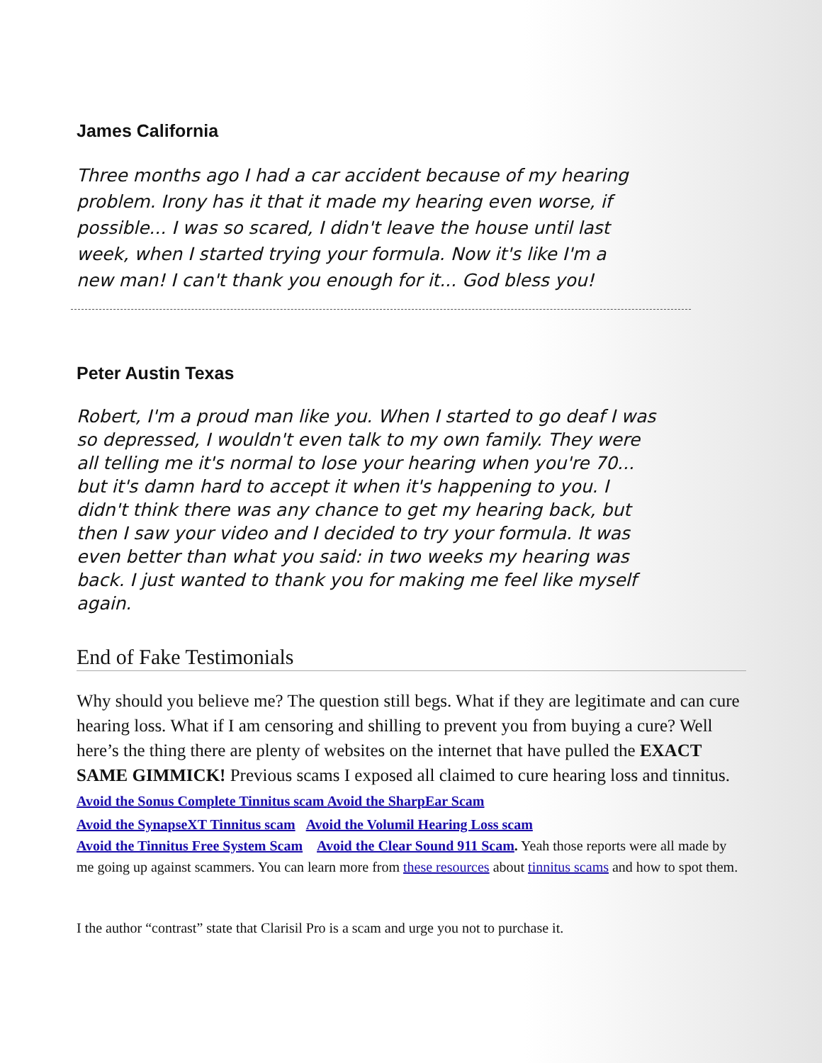James California
Three months ago I had a car accident because of my hearing problem. Irony has it that it made my hearing even worse, if possible... I was so scared, I didn't leave the house until last week, when I started trying your formula. Now it's like I'm a new man! I can't thank you enough for it... God bless you!
Peter Austin Texas
Robert, I'm a proud man like you. When I started to go deaf I was so depressed, I wouldn't even talk to my own family. They were all telling me it's normal to lose your hearing when you're 70... but it's damn hard to accept it when it's happening to you. I didn't think there was any chance to get my hearing back, but then I saw your video and I decided to try your formula. It was even better than what you said: in two weeks my hearing was back. I just wanted to thank you for making me feel like myself again.
End of Fake Testimonials
Why should you believe me? The question still begs. What if they are legitimate and can cure hearing loss. What if I am censoring and shilling to prevent you from buying a cure? Well here’s the thing there are plenty of websites on the internet that have pulled the EXACT SAME GIMMICK! Previous scams I exposed all claimed to cure hearing loss and tinnitus. Avoid the Sonus Complete Tinnitus scam Avoid the SharpEar Scam
Avoid the SynapseXT Tinnitus scam Avoid the Volumil Hearing Loss scam
Avoid the Tinnitus Free System Scam Avoid the Clear Sound 911 Scam. Yeah those reports were all made by me going up against scammers. You can learn more from these resources about tinnitus scams and how to spot them.
I the author “contrast” state that Clarisil Pro is a scam and urge you not to purchase it.